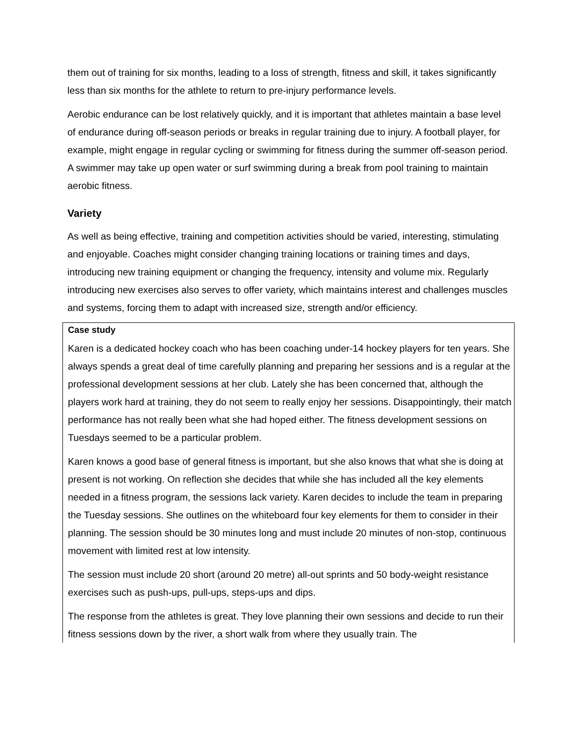them out of training for six months, leading to a loss of strength, fitness and skill, it takes significantly less than six months for the athlete to return to pre-injury performance levels.
Aerobic endurance can be lost relatively quickly, and it is important that athletes maintain a base level of endurance during off-season periods or breaks in regular training due to injury. A football player, for example, might engage in regular cycling or swimming for fitness during the summer off-season period. A swimmer may take up open water or surf swimming during a break from pool training to maintain aerobic fitness.
Variety
As well as being effective, training and competition activities should be varied, interesting, stimulating and enjoyable. Coaches might consider changing training locations or training times and days, introducing new training equipment or changing the frequency, intensity and volume mix. Regularly introducing new exercises also serves to offer variety, which maintains interest and challenges muscles and systems, forcing them to adapt with increased size, strength and/or efficiency.
Case study
Karen is a dedicated hockey coach who has been coaching under-14 hockey players for ten years. She always spends a great deal of time carefully planning and preparing her sessions and is a regular at the professional development sessions at her club. Lately she has been concerned that, although the players work hard at training, they do not seem to really enjoy her sessions. Disappointingly, their match performance has not really been what she had hoped either. The fitness development sessions on Tuesdays seemed to be a particular problem.
Karen knows a good base of general fitness is important, but she also knows that what she is doing at present is not working. On reflection she decides that while she has included all the key elements needed in a fitness program, the sessions lack variety. Karen decides to include the team in preparing the Tuesday sessions. She outlines on the whiteboard four key elements for them to consider in their planning. The session should be 30 minutes long and must include 20 minutes of non-stop, continuous movement with limited rest at low intensity.
The session must include 20 short (around 20 metre) all-out sprints and 50 body-weight resistance exercises such as push-ups, pull-ups, steps-ups and dips.
The response from the athletes is great. They love planning their own sessions and decide to run their fitness sessions down by the river, a short walk from where they usually train. The